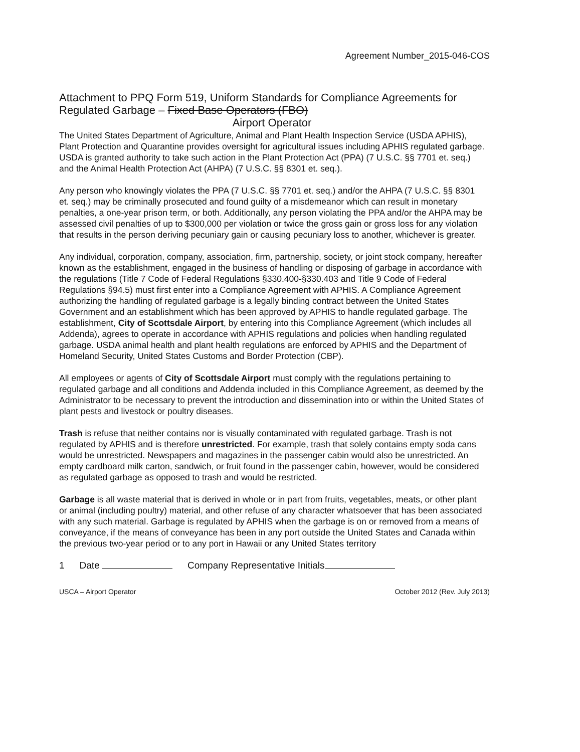Agreement Number_2015-046-COS
Attachment to PPQ Form 519, Uniform Standards for Compliance Agreements for Regulated Garbage – Fixed Base Operators (FBO)
Airport Operator
The United States Department of Agriculture, Animal and Plant Health Inspection Service (USDA APHIS), Plant Protection and Quarantine provides oversight for agricultural issues including APHIS regulated garbage. USDA is granted authority to take such action in the Plant Protection Act (PPA) (7 U.S.C. §§ 7701 et. seq.) and the Animal Health Protection Act (AHPA) (7 U.S.C. §§ 8301 et. seq.).
Any person who knowingly violates the PPA (7 U.S.C. §§ 7701 et. seq.) and/or the AHPA (7 U.S.C. §§ 8301 et. seq.) may be criminally prosecuted and found guilty of a misdemeanor which can result in monetary penalties, a one-year prison term, or both. Additionally, any person violating the PPA and/or the AHPA may be assessed civil penalties of up to $300,000 per violation or twice the gross gain or gross loss for any violation that results in the person deriving pecuniary gain or causing pecuniary loss to another, whichever is greater.
Any individual, corporation, company, association, firm, partnership, society, or joint stock company, hereafter known as the establishment, engaged in the business of handling or disposing of garbage in accordance with the regulations (Title 7 Code of Federal Regulations §330.400-§330.403 and Title 9 Code of Federal Regulations §94.5) must first enter into a Compliance Agreement with APHIS. A Compliance Agreement authorizing the handling of regulated garbage is a legally binding contract between the United States Government and an establishment which has been approved by APHIS to handle regulated garbage. The establishment, City of Scottsdale Airport, by entering into this Compliance Agreement (which includes all Addenda), agrees to operate in accordance with APHIS regulations and policies when handling regulated garbage. USDA animal health and plant health regulations are enforced by APHIS and the Department of Homeland Security, United States Customs and Border Protection (CBP).
All employees or agents of City of Scottsdale Airport must comply with the regulations pertaining to regulated garbage and all conditions and Addenda included in this Compliance Agreement, as deemed by the Administrator to be necessary to prevent the introduction and dissemination into or within the United States of plant pests and livestock or poultry diseases.
Trash is refuse that neither contains nor is visually contaminated with regulated garbage. Trash is not regulated by APHIS and is therefore unrestricted. For example, trash that solely contains empty soda cans would be unrestricted. Newspapers and magazines in the passenger cabin would also be unrestricted. An empty cardboard milk carton, sandwich, or fruit found in the passenger cabin, however, would be considered as regulated garbage as opposed to trash and would be restricted.
Garbage is all waste material that is derived in whole or in part from fruits, vegetables, meats, or other plant or animal (including poultry) material, and other refuse of any character whatsoever that has been associated with any such material. Garbage is regulated by APHIS when the garbage is on or removed from a means of conveyance, if the means of conveyance has been in any port outside the United States and Canada within the previous two-year period or to any port in Hawaii or any United States territory
1 Date Company Representative Initials
USCA – Airport Operator October 2012 (Rev. July 2013)